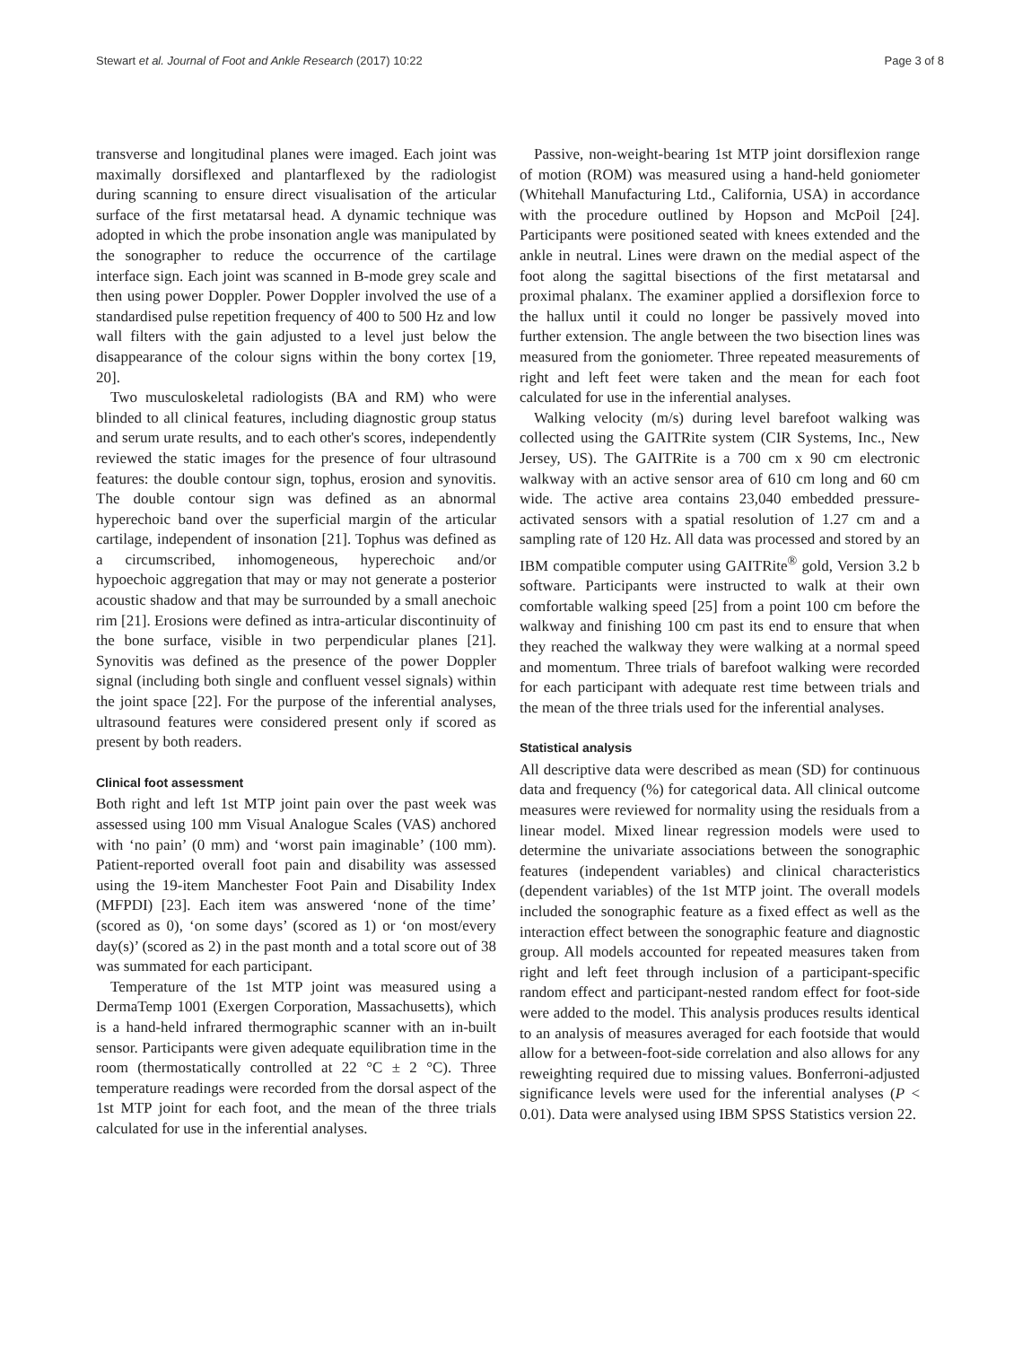Stewart et al. Journal of Foot and Ankle Research (2017) 10:22 Page 3 of 8
transverse and longitudinal planes were imaged. Each joint was maximally dorsiflexed and plantarflexed by the radiologist during scanning to ensure direct visualisation of the articular surface of the first metatarsal head. A dynamic technique was adopted in which the probe insonation angle was manipulated by the sonographer to reduce the occurrence of the cartilage interface sign. Each joint was scanned in B-mode grey scale and then using power Doppler. Power Doppler involved the use of a standardised pulse repetition frequency of 400 to 500 Hz and low wall filters with the gain adjusted to a level just below the disappearance of the colour signs within the bony cortex [19, 20].
Two musculoskeletal radiologists (BA and RM) who were blinded to all clinical features, including diagnostic group status and serum urate results, and to each other's scores, independently reviewed the static images for the presence of four ultrasound features: the double contour sign, tophus, erosion and synovitis. The double contour sign was defined as an abnormal hyperechoic band over the superficial margin of the articular cartilage, independent of insonation [21]. Tophus was defined as a circumscribed, inhomogeneous, hyperechoic and/or hypoechoic aggregation that may or may not generate a posterior acoustic shadow and that may be surrounded by a small anechoic rim [21]. Erosions were defined as intra-articular discontinuity of the bone surface, visible in two perpendicular planes [21]. Synovitis was defined as the presence of the power Doppler signal (including both single and confluent vessel signals) within the joint space [22]. For the purpose of the inferential analyses, ultrasound features were considered present only if scored as present by both readers.
Clinical foot assessment
Both right and left 1st MTP joint pain over the past week was assessed using 100 mm Visual Analogue Scales (VAS) anchored with ‘no pain’ (0 mm) and ‘worst pain imaginable’ (100 mm). Patient-reported overall foot pain and disability was assessed using the 19-item Manchester Foot Pain and Disability Index (MFPDI) [23]. Each item was answered ‘none of the time’ (scored as 0), ‘on some days’ (scored as 1) or ‘on most/every day(s)’ (scored as 2) in the past month and a total score out of 38 was summated for each participant.
Temperature of the 1st MTP joint was measured using a DermaTemp 1001 (Exergen Corporation, Massachusetts), which is a hand-held infrared thermographic scanner with an in-built sensor. Participants were given adequate equilibration time in the room (thermostatically controlled at 22 °C ± 2 °C). Three temperature readings were recorded from the dorsal aspect of the 1st MTP joint for each foot, and the mean of the three trials calculated for use in the inferential analyses.
Passive, non-weight-bearing 1st MTP joint dorsiflexion range of motion (ROM) was measured using a hand-held goniometer (Whitehall Manufacturing Ltd., California, USA) in accordance with the procedure outlined by Hopson and McPoil [24]. Participants were positioned seated with knees extended and the ankle in neutral. Lines were drawn on the medial aspect of the foot along the sagittal bisections of the first metatarsal and proximal phalanx. The examiner applied a dorsiflexion force to the hallux until it could no longer be passively moved into further extension. The angle between the two bisection lines was measured from the goniometer. Three repeated measurements of right and left feet were taken and the mean for each foot calculated for use in the inferential analyses.
Walking velocity (m/s) during level barefoot walking was collected using the GAITRite system (CIR Systems, Inc., New Jersey, US). The GAITRite is a 700 cm x 90 cm electronic walkway with an active sensor area of 610 cm long and 60 cm wide. The active area contains 23,040 embedded pressure-activated sensors with a spatial resolution of 1.27 cm and a sampling rate of 120 Hz. All data was processed and stored by an IBM compatible computer using GAITRite<sup>®</sup> gold, Version 3.2 b software. Participants were instructed to walk at their own comfortable walking speed [25] from a point 100 cm before the walkway and finishing 100 cm past its end to ensure that when they reached the walkway they were walking at a normal speed and momentum. Three trials of barefoot walking were recorded for each participant with adequate rest time between trials and the mean of the three trials used for the inferential analyses.
Statistical analysis
All descriptive data were described as mean (SD) for continuous data and frequency (%) for categorical data. All clinical outcome measures were reviewed for normality using the residuals from a linear model. Mixed linear regression models were used to determine the univariate associations between the sonographic features (independent variables) and clinical characteristics (dependent variables) of the 1st MTP joint. The overall models included the sonographic feature as a fixed effect as well as the interaction effect between the sonographic feature and diagnostic group. All models accounted for repeated measures taken from right and left feet through inclusion of a participant-specific random effect and participant-nested random effect for foot-side were added to the model. This analysis produces results identical to an analysis of measures averaged for each footside that would allow for a between-foot-side correlation and also allows for any reweighting required due to missing values. Bonferroni-adjusted significance levels were used for the inferential analyses (P < 0.01). Data were analysed using IBM SPSS Statistics version 22.